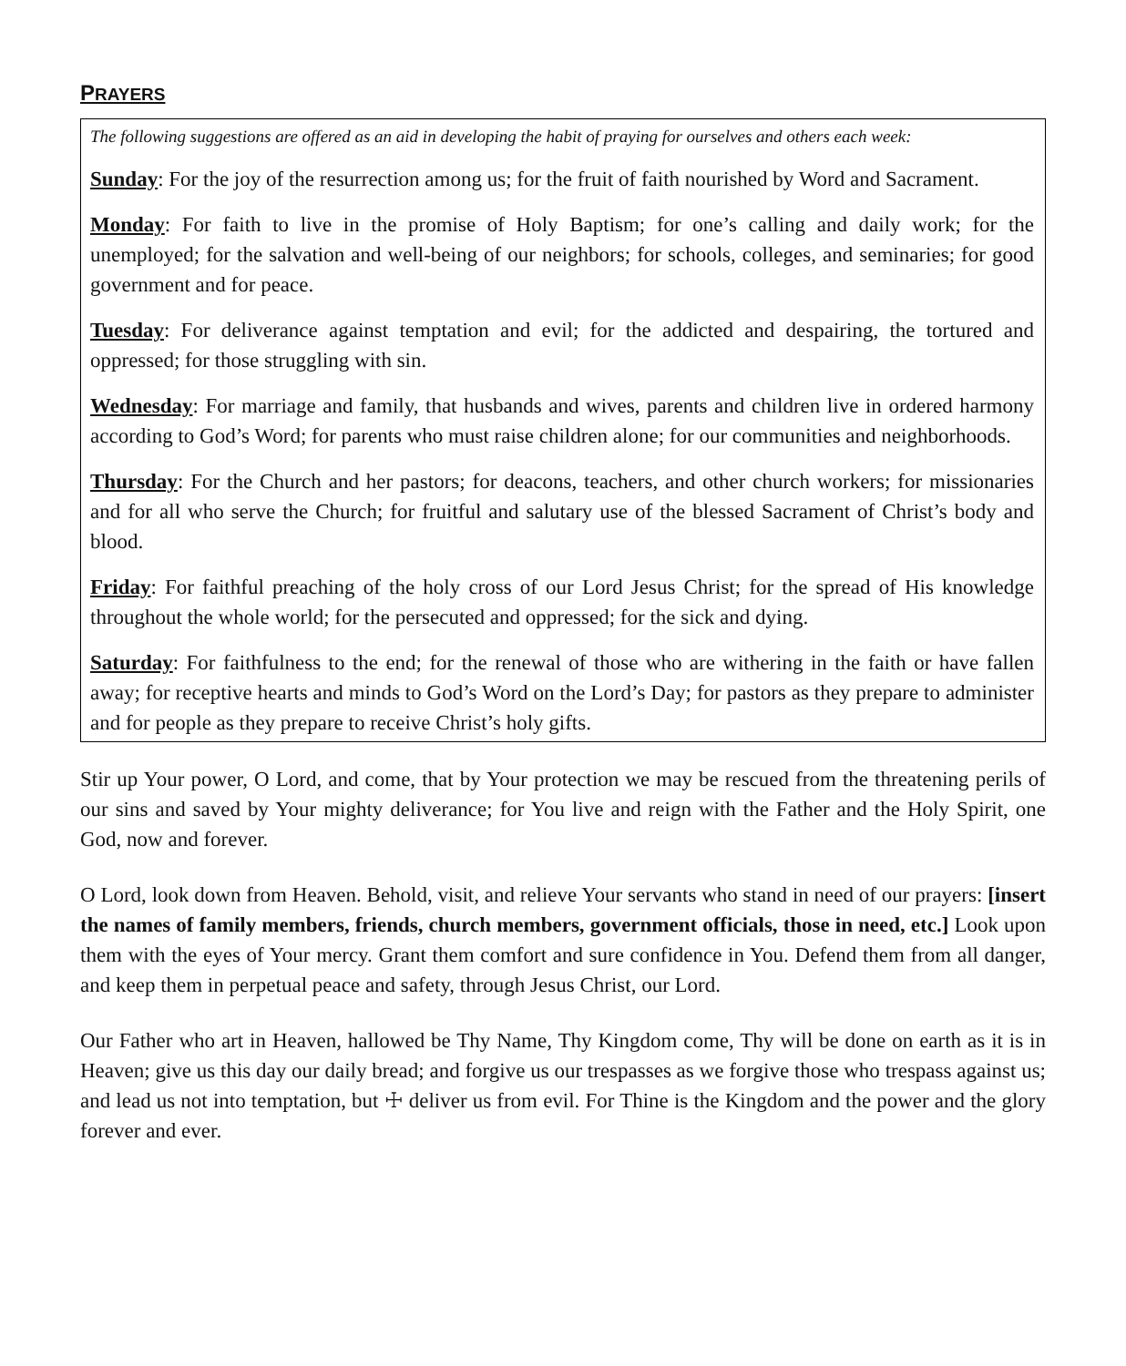PRAYERS
The following suggestions are offered as an aid in developing the habit of praying for ourselves and others each week:
Sunday: For the joy of the resurrection among us; for the fruit of faith nourished by Word and Sacrament.
Monday: For faith to live in the promise of Holy Baptism; for one’s calling and daily work; for the unemployed; for the salvation and well-being of our neighbors; for schools, colleges, and seminaries; for good government and for peace.
Tuesday: For deliverance against temptation and evil; for the addicted and despairing, the tortured and oppressed; for those struggling with sin.
Wednesday: For marriage and family, that husbands and wives, parents and children live in ordered harmony according to God’s Word; for parents who must raise children alone; for our communities and neighborhoods.
Thursday: For the Church and her pastors; for deacons, teachers, and other church workers; for missionaries and for all who serve the Church; for fruitful and salutary use of the blessed Sacrament of Christ’s body and blood.
Friday: For faithful preaching of the holy cross of our Lord Jesus Christ; for the spread of His knowledge throughout the whole world; for the persecuted and oppressed; for the sick and dying.
Saturday: For faithfulness to the end; for the renewal of those who are withering in the faith or have fallen away; for receptive hearts and minds to God’s Word on the Lord’s Day; for pastors as they prepare to administer and for people as they prepare to receive Christ’s holy gifts.
Stir up Your power, O Lord, and come, that by Your protection we may be rescued from the threatening perils of our sins and saved by Your mighty deliverance; for You live and reign with the Father and the Holy Spirit, one God, now and forever.
O Lord, look down from Heaven. Behold, visit, and relieve Your servants who stand in need of our prayers: [insert the names of family members, friends, church members, government officials, those in need, etc.] Look upon them with the eyes of Your mercy. Grant them comfort and sure confidence in You. Defend them from all danger, and keep them in perpetual peace and safety, through Jesus Christ, our Lord.
Our Father who art in Heaven, hallowed be Thy Name, Thy Kingdom come, Thy will be done on earth as it is in Heaven; give us this day our daily bread; and forgive us our trespasses as we forgive those who trespass against us; and lead us not into temptation, but ☩ deliver us from evil. For Thine is the Kingdom and the power and the glory forever and ever.